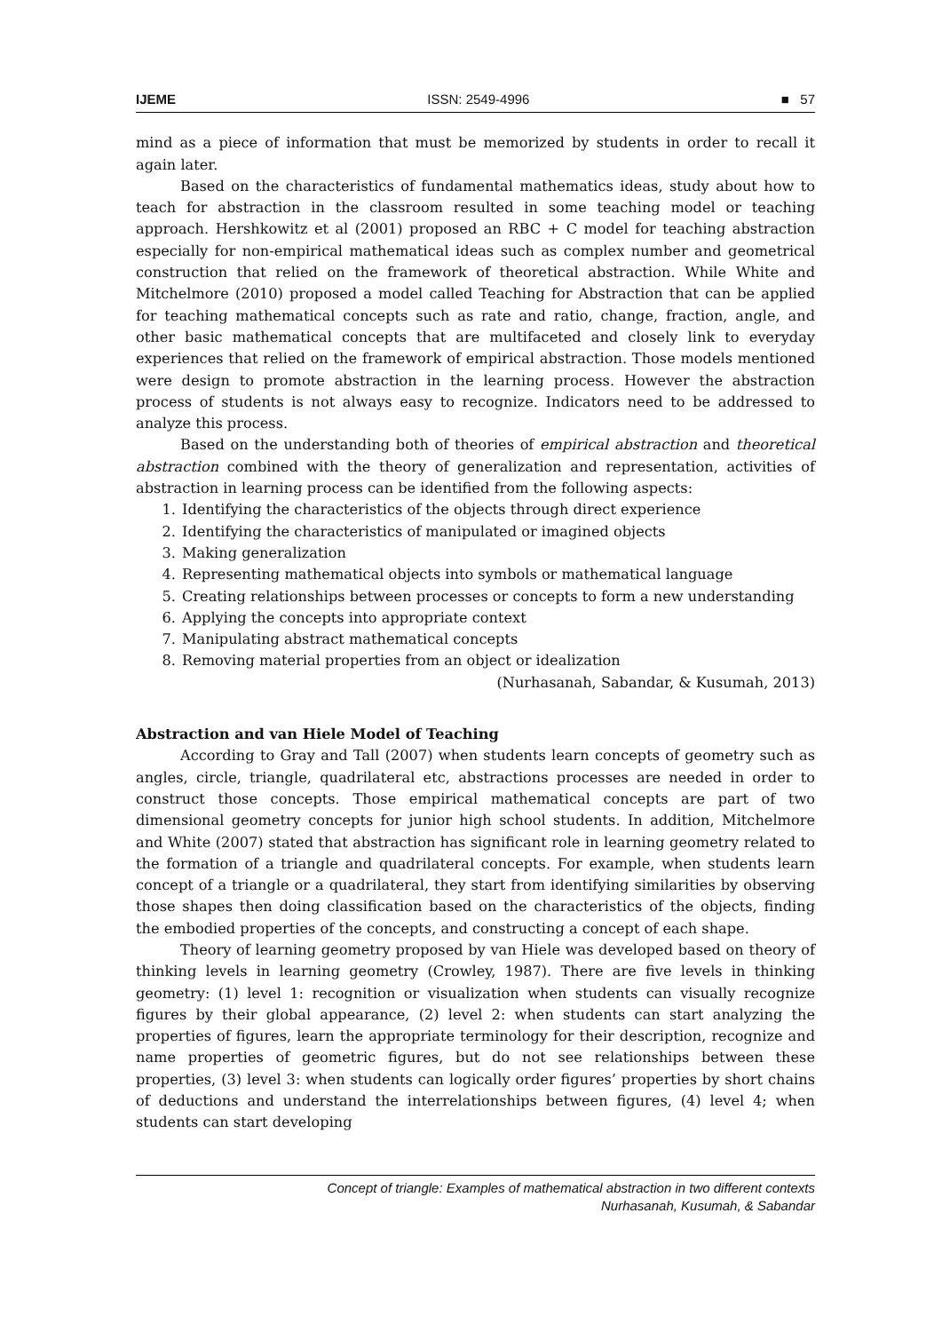IJEME ISSN: 2549-4996 ■ 57
mind as a piece of information that must be memorized by students in order to recall it again later.
Based on the characteristics of fundamental mathematics ideas, study about how to teach for abstraction in the classroom resulted in some teaching model or teaching approach. Hershkowitz et al (2001) proposed an RBC + C model for teaching abstraction especially for non-empirical mathematical ideas such as complex number and geometrical construction that relied on the framework of theoretical abstraction. While White and Mitchelmore (2010) proposed a model called Teaching for Abstraction that can be applied for teaching mathematical concepts such as rate and ratio, change, fraction, angle, and other basic mathematical concepts that are multifaceted and closely link to everyday experiences that relied on the framework of empirical abstraction. Those models mentioned were design to promote abstraction in the learning process. However the abstraction process of students is not always easy to recognize. Indicators need to be addressed to analyze this process.
Based on the understanding both of theories of empirical abstraction and theoretical abstraction combined with the theory of generalization and representation, activities of abstraction in learning process can be identified from the following aspects:
1. Identifying the characteristics of the objects through direct experience
2. Identifying the characteristics of manipulated or imagined objects
3. Making generalization
4. Representing mathematical objects into symbols or mathematical language
5. Creating relationships between processes or concepts to form a new understanding
6. Applying the concepts into appropriate context
7. Manipulating abstract mathematical concepts
8. Removing material properties from an object or idealization
(Nurhasanah, Sabandar, & Kusumah, 2013)
Abstraction and van Hiele Model of Teaching
According to Gray and Tall (2007) when students learn concepts of geometry such as angles, circle, triangle, quadrilateral etc, abstractions processes are needed in order to construct those concepts. Those empirical mathematical concepts are part of two dimensional geometry concepts for junior high school students. In addition, Mitchelmore and White (2007) stated that abstraction has significant role in learning geometry related to the formation of a triangle and quadrilateral concepts. For example, when students learn concept of a triangle or a quadrilateral, they start from identifying similarities by observing those shapes then doing classification based on the characteristics of the objects, finding the embodied properties of the concepts, and constructing a concept of each shape.
Theory of learning geometry proposed by van Hiele was developed based on theory of thinking levels in learning geometry (Crowley, 1987). There are five levels in thinking geometry: (1) level 1: recognition or visualization when students can visually recognize figures by their global appearance, (2) level 2: when students can start analyzing the properties of figures, learn the appropriate terminology for their description, recognize and name properties of geometric figures, but do not see relationships between these properties, (3) level 3: when students can logically order figures’ properties by short chains of deductions and understand the interrelationships between figures, (4) level 4; when students can start developing
Concept of triangle: Examples of mathematical abstraction in two different contexts
Nurhasanah, Kusumah, & Sabandar